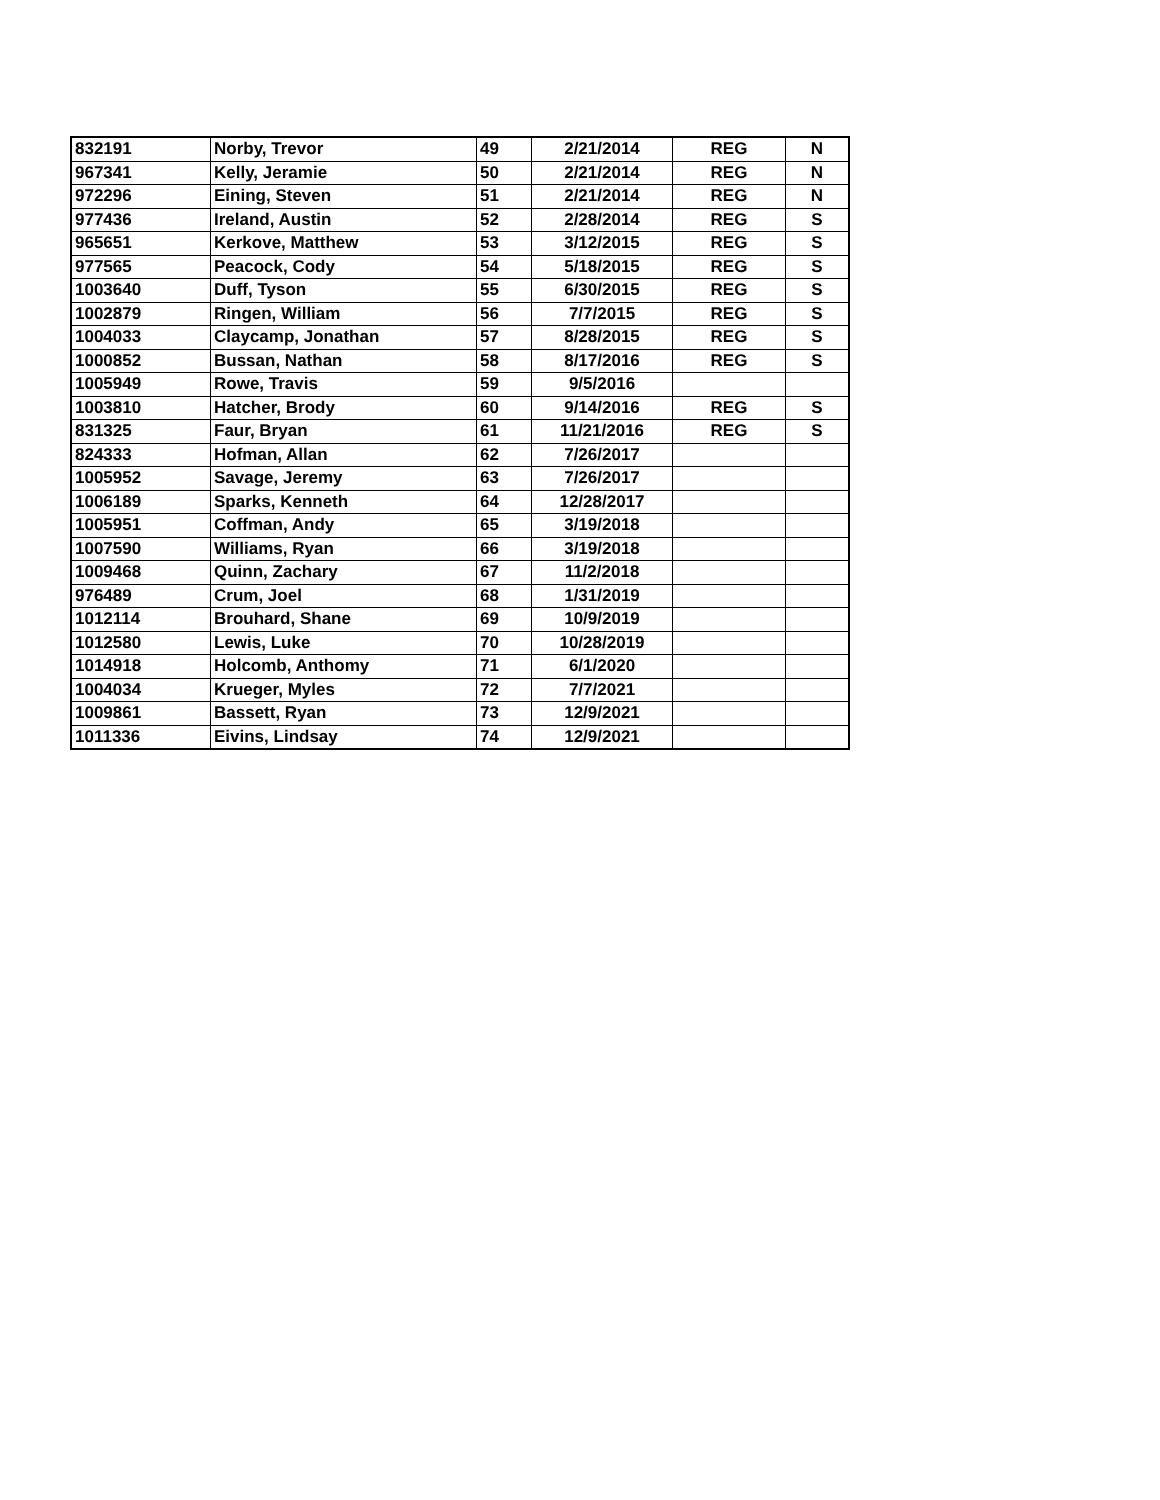| 832191 | Norby, Trevor | 49 | 2/21/2014 | REG | N |
| 967341 | Kelly, Jeramie | 50 | 2/21/2014 | REG | N |
| 972296 | Eining, Steven | 51 | 2/21/2014 | REG | N |
| 977436 | Ireland, Austin | 52 | 2/28/2014 | REG | S |
| 965651 | Kerkove, Matthew | 53 | 3/12/2015 | REG | S |
| 977565 | Peacock, Cody | 54 | 5/18/2015 | REG | S |
| 1003640 | Duff, Tyson | 55 | 6/30/2015 | REG | S |
| 1002879 | Ringen, William | 56 | 7/7/2015 | REG | S |
| 1004033 | Claycamp, Jonathan | 57 | 8/28/2015 | REG | S |
| 1000852 | Bussan, Nathan | 58 | 8/17/2016 | REG | S |
| 1005949 | Rowe, Travis | 59 | 9/5/2016 | | |
| 1003810 | Hatcher, Brody | 60 | 9/14/2016 | REG | S |
| 831325 | Faur, Bryan | 61 | 11/21/2016 | REG | S |
| 824333 | Hofman, Allan | 62 | 7/26/2017 | | |
| 1005952 | Savage, Jeremy | 63 | 7/26/2017 | | |
| 1006189 | Sparks, Kenneth | 64 | 12/28/2017 | | |
| 1005951 | Coffman, Andy | 65 | 3/19/2018 | | |
| 1007590 | Williams, Ryan | 66 | 3/19/2018 | | |
| 1009468 | Quinn, Zachary | 67 | 11/2/2018 | | |
| 976489 | Crum, Joel | 68 | 1/31/2019 | | |
| 1012114 | Brouhard, Shane | 69 | 10/9/2019 | | |
| 1012580 | Lewis, Luke | 70 | 10/28/2019 | | |
| 1014918 | Holcomb, Anthomy | 71 | 6/1/2020 | | |
| 1004034 | Krueger, Myles | 72 | 7/7/2021 | | |
| 1009861 | Bassett, Ryan | 73 | 12/9/2021 | | |
| 1011336 | Eivins, Lindsay | 74 | 12/9/2021 | | |